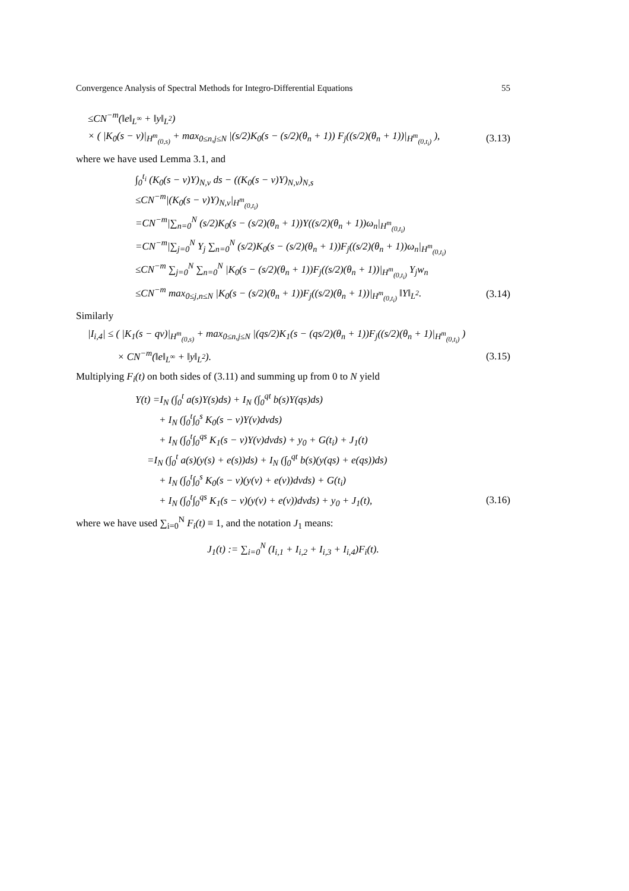Convergence Analysis of Spectral Methods for Integro-Differential Equations 55
≤CN<sup>−m</sup>(‖e‖<sub>L<sup>∞</sup></sub> + ‖y‖<sub>L<sup>2</sup></sub>)
× ( |K<sub>0</sub>(s − v)|<sub>H<sup>m</sup><sub>(0,s)</sub></sub> + max<sub>0≤n,j≤N</sub> |(s/2)K<sub>0</sub>(s − (s/2)(θ<sub>n</sub> + 1)) F<sub>j</sub>((s/2)(θ<sub>n</sub> + 1))|<sub>H<sup>m</sup><sub>(0,t<sub>i</sub>)</sub></sub> ),
(3.13)
where we have used Lemma 3.1, and
∫<sub>0</sub><sup>t<sub>i</sub></sup> (K<sub>0</sub>(s − v)Y)<sub>N,v</sub> ds − ((K<sub>0</sub>(s − v)Y)<sub>N,v</sub>)<sub>N,s</sub>
≤CN<sup>−m</sup>|(K<sub>0</sub>(s − v)Y)<sub>N,v</sub>|<sub>H<sup>m</sup><sub>(0,t<sub>i</sub>)</sub></sub>
=CN<sup>−m</sup>|∑<sub>n=0</sub><sup>N</sup> (s/2)K<sub>0</sub>(s − (s/2)(θ<sub>n</sub> + 1))Y((s/2)(θ<sub>n</sub> + 1))ω<sub>n</sub>|<sub>H<sup>m</sup><sub>(0,t<sub>i</sub>)</sub></sub>
=CN<sup>−m</sup>|∑<sub>j=0</sub><sup>N</sup> Y<sub>j</sub> ∑<sub>n=0</sub><sup>N</sup> (s/2)K<sub>0</sub>(s − (s/2)(θ<sub>n</sub> + 1))F<sub>j</sub>((s/2)(θ<sub>n</sub> + 1))ω<sub>n</sub>|<sub>H<sup>m</sup><sub>(0,t<sub>i</sub>)</sub></sub>
≤CN<sup>−m</sup> ∑<sub>j=0</sub><sup>N</sup> ∑<sub>n=0</sub><sup>N</sup> |K<sub>0</sub>(s − (s/2)(θ<sub>n</sub> + 1))F<sub>j</sub>((s/2)(θ<sub>n</sub> + 1))|<sub>H<sup>m</sup><sub>(0,t<sub>i</sub>)</sub></sub> Y<sub>j</sub>w<sub>n</sub>
≤CN<sup>−m</sup> max<sub>0≤j,n≤N</sub> |K<sub>0</sub>(s − (s/2)(θ<sub>n</sub> + 1))F<sub>j</sub>((s/2)(θ<sub>n</sub> + 1))|<sub>H<sup>m</sup><sub>(0,t<sub>i</sub>)</sub></sub> ‖Y‖<sub>L<sup>2</sup></sub>.
(3.14)
Similarly
|I<sub>i,4</sub>| ≤ ( |K<sub>1</sub>(s − qv)|<sub>H<sup>m</sup><sub>(0,s)</sub></sub> + max<sub>0≤n,j≤N</sub> |(qs/2)K<sub>1</sub>(s − (qs/2)(θ<sub>n</sub> + 1))F<sub>j</sub>((s/2)(θ<sub>n</sub> + 1)|<sub>H<sup>m</sup><sub>(0,t<sub>i</sub>)</sub></sub> )
× CN<sup>−m</sup>(‖e‖<sub>L<sup>∞</sup></sub> + ‖y‖<sub>L<sup>2</sup></sub>). (3.15)
Multiplying F<sub>i</sub>(t) on both sides of (3.11) and summing up from 0 to N yield
Y(t) =I<sub>N</sub> (∫<sub>0</sub><sup>t</sup> a(s)Y(s)ds) + I<sub>N</sub> (∫<sub>0</sub><sup>qt</sup> b(s)Y(qs)ds)
+ I<sub>N</sub> (∫<sub>0</sub><sup>t</sup>∫<sub>0</sub><sup>s</sup> K<sub>0</sub>(s − v)Y(v)dvds)
+ I<sub>N</sub> (∫<sub>0</sub><sup>t</sup>∫<sub>0</sub><sup>qs</sup> K<sub>1</sub>(s − v)Y(v)dvds) + y<sub>0</sub> + G(t<sub>i</sub>) + J<sub>1</sub>(t)
=I<sub>N</sub> (∫<sub>0</sub><sup>t</sup> a(s)(y(s) + e(s))ds) + I<sub>N</sub> (∫<sub>0</sub><sup>qt</sup> b(s)(y(qs) + e(qs))ds)
+ I<sub>N</sub> (∫<sub>0</sub><sup>t</sup>∫<sub>0</sub><sup>s</sup> K<sub>0</sub>(s − v)(y(v) + e(v))dvds) + G(t<sub>i</sub>)
+ I<sub>N</sub> (∫<sub>0</sub><sup>t</sup>∫<sub>0</sub><sup>qs</sup> K<sub>1</sub>(s − v)(y(v) + e(v))dvds) + y<sub>0</sub> + J<sub>1</sub>(t),
(3.16)
where we have used ∑<sub>i=0</sub><sup>N</sup> F<sub>i</sub>(t) ≡ 1, and the notation J<sub>1</sub> means:
J<sub>1</sub>(t) := ∑<sub>i=0</sub><sup>N</sup> (I<sub>i,1</sub> + I<sub>i,2</sub> + I<sub>i,3</sub> + I<sub>i,4</sub>)F<sub>i</sub>(t).